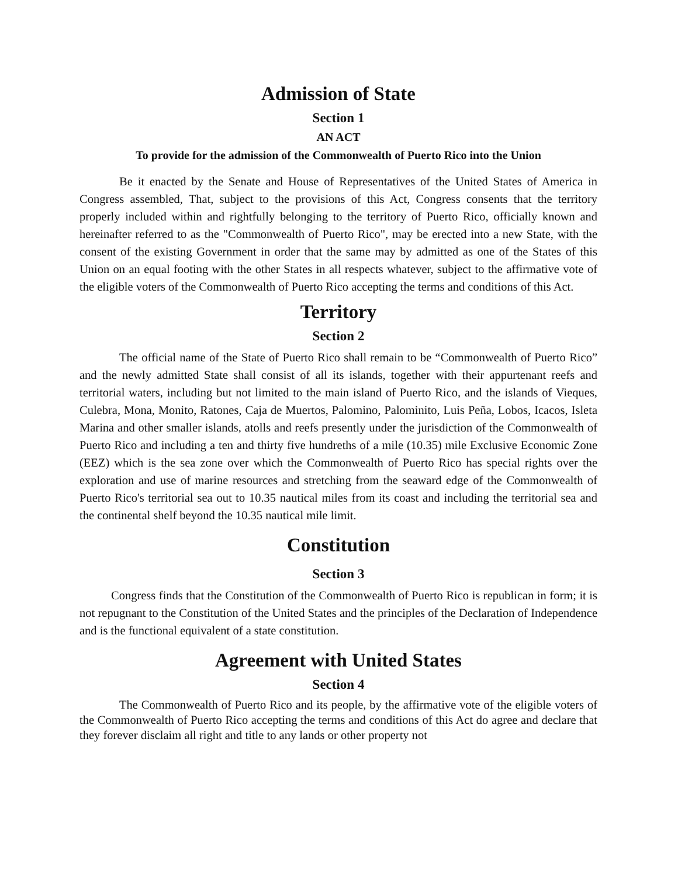Admission of State
Section 1
AN ACT
To provide for the admission of the Commonwealth of Puerto Rico into the Union
Be it enacted by the Senate and House of Representatives of the United States of America in Congress assembled, That, subject to the provisions of this Act, Congress consents that the territory properly included within and rightfully belonging to the territory of Puerto Rico, officially known and hereinafter referred to as the "Commonwealth of Puerto Rico", may be erected into a new State, with the consent of the existing Government in order that the same may by admitted as one of the States of this Union on an equal footing with the other States in all respects whatever, subject to the affirmative vote of the eligible voters of the Commonwealth of Puerto Rico accepting the terms and conditions of this Act.
Territory
Section 2
The official name of the State of Puerto Rico shall remain to be “Commonwealth of Puerto Rico” and the newly admitted State shall consist of all its islands, together with their appurtenant reefs and territorial waters, including but not limited to the main island of Puerto Rico, and the islands of Vieques, Culebra, Mona, Monito, Ratones, Caja de Muertos, Palomino, Palominito, Luis Peña, Lobos, Icacos, Isleta Marina and other smaller islands, atolls and reefs presently under the jurisdiction of the Commonwealth of Puerto Rico and including a ten and thirty five hundreths of a mile (10.35) mile Exclusive Economic Zone (EEZ) which is the sea zone over which the Commonwealth of Puerto Rico has special rights over the exploration and use of marine resources and stretching from the seaward edge of the Commonwealth of Puerto Rico's territorial sea out to 10.35 nautical miles from its coast and including the territorial sea and the continental shelf beyond the 10.35 nautical mile limit.
Constitution
Section 3
Congress finds that the Constitution of the Commonwealth of Puerto Rico is republican in form; it is not repugnant to the Constitution of the United States and the principles of the Declaration of Independence and is the functional equivalent of a state constitution.
Agreement with United States
Section 4
The Commonwealth of Puerto Rico and its people, by the affirmative vote of the eligible voters of the Commonwealth of Puerto Rico accepting the terms and conditions of this Act do agree and declare that they forever disclaim all right and title to any lands or other property not